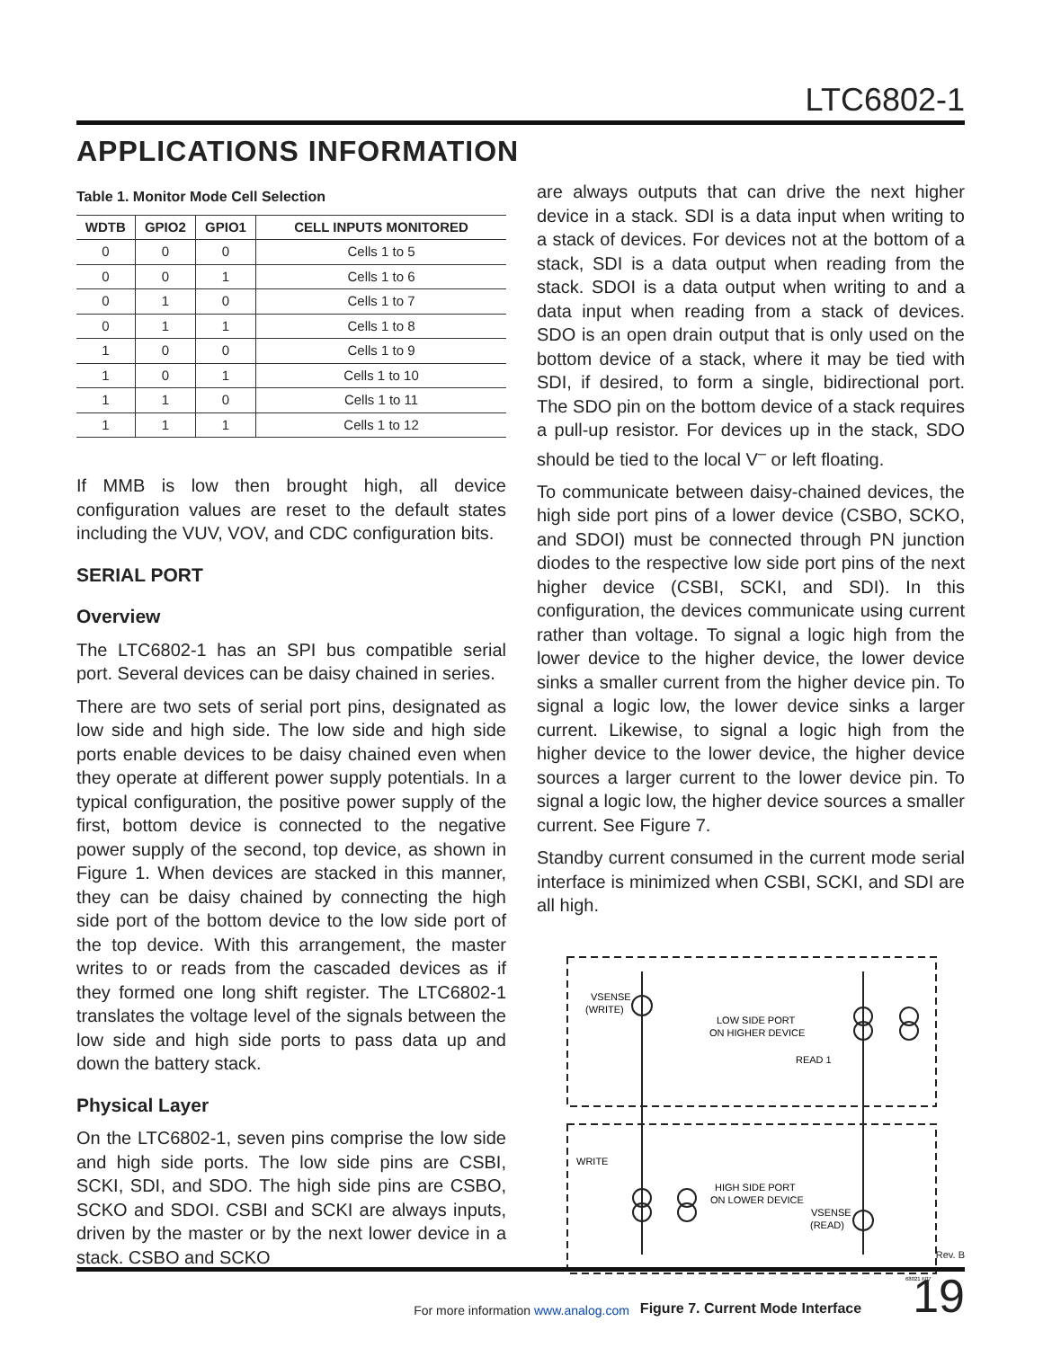LTC6802-1
APPLICATIONS INFORMATION
Table 1. Monitor Mode Cell Selection
| WDTB | GPIO2 | GPIO1 | CELL INPUTS MONITORED |
| --- | --- | --- | --- |
| 0 | 0 | 0 | Cells 1 to 5 |
| 0 | 0 | 1 | Cells 1 to 6 |
| 0 | 1 | 0 | Cells 1 to 7 |
| 0 | 1 | 1 | Cells 1 to 8 |
| 1 | 0 | 0 | Cells 1 to 9 |
| 1 | 0 | 1 | Cells 1 to 10 |
| 1 | 1 | 0 | Cells 1 to 11 |
| 1 | 1 | 1 | Cells 1 to 12 |
If MMB is low then brought high, all device configuration values are reset to the default states including the VUV, VOV, and CDC configuration bits.
SERIAL PORT
Overview
The LTC6802-1 has an SPI bus compatible serial port. Several devices can be daisy chained in series.
There are two sets of serial port pins, designated as low side and high side. The low side and high side ports enable devices to be daisy chained even when they operate at different power supply potentials. In a typical configuration, the positive power supply of the first, bottom device is connected to the negative power supply of the second, top device, as shown in Figure 1. When devices are stacked in this manner, they can be daisy chained by connecting the high side port of the bottom device to the low side port of the top device. With this arrangement, the master writes to or reads from the cascaded devices as if they formed one long shift register. The LTC6802-1 translates the voltage level of the signals between the low side and high side ports to pass data up and down the battery stack.
Physical Layer
On the LTC6802-1, seven pins comprise the low side and high side ports. The low side pins are CSBI, SCKI, SDI, and SDO. The high side pins are CSBO, SCKO and SDOI. CSBI and SCKI are always inputs, driven by the master or by the next lower device in a stack. CSBO and SCKO
are always outputs that can drive the next higher device in a stack. SDI is a data input when writing to a stack of devices. For devices not at the bottom of a stack, SDI is a data output when reading from the stack. SDOI is a data output when writing to and a data input when reading from a stack of devices. SDO is an open drain output that is only used on the bottom device of a stack, where it may be tied with SDI, if desired, to form a single, bidirectional port. The SDO pin on the bottom device of a stack requires a pull-up resistor. For devices up in the stack, SDO should be tied to the local V<sup>–</sup> or left floating.
To communicate between daisy-chained devices, the high side port pins of a lower device (CSBO, SCKO, and SDOI) must be connected through PN junction diodes to the respective low side port pins of the next higher device (CSBI, SCKI, and SDI). In this configuration, the devices communicate using current rather than voltage. To signal a logic high from the lower device to the higher device, the lower device sinks a smaller current from the higher device pin. To signal a logic low, the lower device sinks a larger current. Likewise, to signal a logic high from the higher device to the lower device, the higher device sources a larger current to the lower device pin. To signal a logic low, the higher device sources a smaller current. See Figure 7.
Standby current consumed in the current mode serial interface is minimized when CSBI, SCKI, and SDI are all high.
VSENSE
(WRITE)
LOW SIDE PORT
ON HIGHER DEVICE
READ 1
WRITE
HIGH SIDE PORT
ON LOWER DEVICE
VSENSE
(READ)
68021 F07
Figure 7. Current Mode Interface
Rev. B
19
For more information www.analog.com